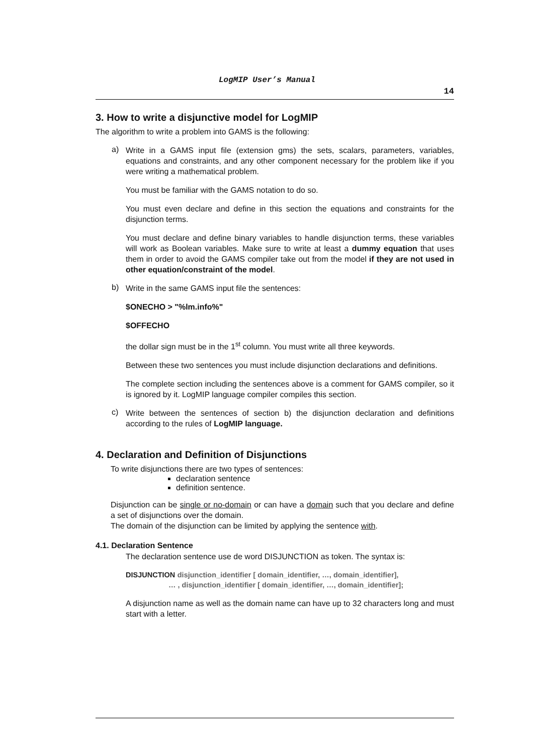LogMIP User’s Manual 14
3. How to write a disjunctive model for LogMIP
The algorithm to write a problem into GAMS is the following:
a)
Write in a GAMS input file (extension gms) the sets, scalars, parameters, variables, equations and constraints, and any other component necessary for the problem like if you were writing a mathematical problem.
You must be familiar with the GAMS notation to do so.
You must even declare and define in this section the equations and constraints for the disjunction terms.
You must declare and define binary variables to handle disjunction terms, these variables will work as Boolean variables. Make sure to write at least a dummy equation that uses them in order to avoid the GAMS compiler take out from the model if they are not used in other equation/constraint of the model.
b)
Write in the same GAMS input file the sentences:
$ONECHO > "%lm.info%"
$OFFECHO
the dollar sign must be in the 1<sup>st</sup> column. You must write all three keywords.
Between these two sentences you must include disjunction declarations and definitions.
The complete section including the sentences above is a comment for GAMS compiler, so it is ignored by it. LogMIP language compiler compiles this section.
c)
Write between the sentences of section b) the disjunction declaration and definitions according to the rules of LogMIP language.
4. Declaration and Definition of Disjunctions
To write disjunctions there are two types of sentences:
declaration sentence
definition sentence.
Disjunction can be single or no-domain or can have a domain such that you declare and define a set of disjunctions over the domain.
The domain of the disjunction can be limited by applying the sentence with.
4.1. Declaration Sentence
The declaration sentence use de word DISJUNCTION as token. The syntax is:
DISJUNCTION disjunction_identifier [ domain_identifier, …, domain_identifier],
… , disjunction_identifier [ domain_identifier, …, domain_identifier];
A disjunction name as well as the domain name can have up to 32 characters long and must start with a letter.